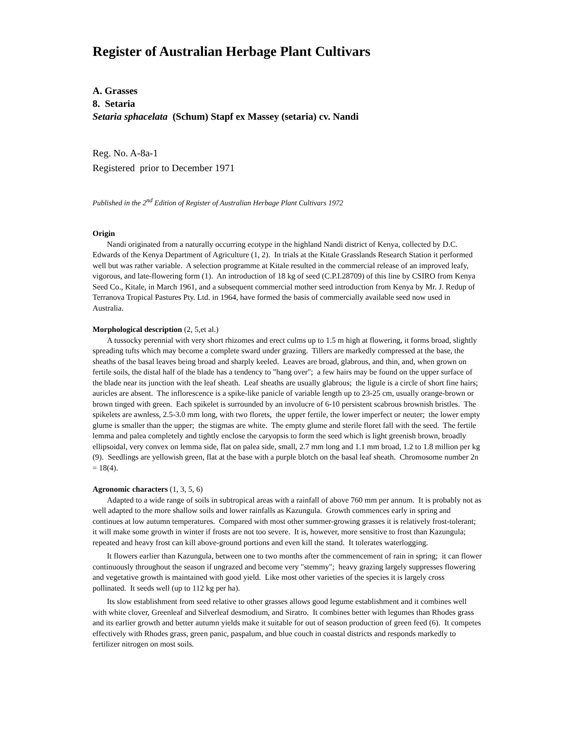Register of Australian Herbage Plant Cultivars
A. Grasses
8. Setaria
Setaria sphacelata (Schum) Stapf ex Massey (setaria) cv. Nandi
Reg. No. A-8a-1
Registered prior to December 1971
Published in the 2<sup>nd</sup> Edition of Register of Australian Herbage Plant Cultivars 1972
Origin
Nandi originated from a naturally occurring ecotype in the highland Nandi district of Kenya, collected by D.C. Edwards of the Kenya Department of Agriculture (1, 2). In trials at the Kitale Grasslands Research Station it performed well but was rather variable. A selection programme at Kitale resulted in the commercial release of an improved leafy, vigorous, and late-flowering form (1). An introduction of 18 kg of seed (C.P.I.28709) of this line by CSIRO from Kenya Seed Co., Kitale, in March 1961, and a subsequent commercial mother seed introduction from Kenya by Mr. J. Redup of Terranova Tropical Pastures Pty. Ltd. in 1964, have formed the basis of commercially available seed now used in Australia.
Morphological description (2, 5,et al.)
A tussocky perennial with very short rhizomes and erect culms up to 1.5 m high at flowering, it forms broad, slightly spreading tufts which may become a complete sward under grazing. Tillers are markedly compressed at the base, the sheaths of the basal leaves being broad and sharply keeled. Leaves are broad, glabrous, and thin, and, when grown on fertile soils, the distal half of the blade has a tendency to "hang over"; a few hairs may be found on the upper surface of the blade near its junction with the leaf sheath. Leaf sheaths are usually glabrous; the ligule is a circle of short fine hairs; auricles are absent. The inflorescence is a spike-like panicle of variable length up to 23-25 cm, usually orange-brown or brown tinged with green. Each spikelet is surrounded by an involucre of 6-10 persistent scabrous brownish bristles. The spikelets are awnless, 2.5-3.0 mm long, with two florets, the upper fertile, the lower imperfect or neuter; the lower empty glume is smaller than the upper; the stigmas are white. The empty glume and sterile floret fall with the seed. The fertile lemma and palea completely and tightly enclose the caryopsis to form the seed which is light greenish brown, broadly ellipsoidal, very convex on lemma side, flat on palea side, small, 2.7 mm long and 1.1 mm broad, 1.2 to 1.8 million per kg (9). Seedlings are yellowish green, flat at the base with a purple blotch on the basal leaf sheath. Chromosome number 2n = 18(4).
Agronomic characters (1, 3, 5, 6)
Adapted to a wide range of soils in subtropical areas with a rainfall of above 760 mm per annum. It is probably not as well adapted to the more shallow soils and lower rainfalls as Kazungula. Growth commences early in spring and continues at low autumn temperatures. Compared with most other summer-growing grasses it is relatively frost-tolerant; it will make some growth in winter if frosts are not too severe. It is, however, more sensitive to frost than Kazungula; repeated and heavy frost can kill above-ground portions and even kill the stand. It tolerates waterlogging.
It flowers earlier than Kazungula, between one to two months after the commencement of rain in spring; it can flower continuously throughout the season if ungrazed and become very "stemmy"; heavy grazing largely suppresses flowering and vegetative growth is maintained with good yield. Like most other varieties of the species it is largely cross pollinated. It seeds well (up to 112 kg per ha).
Its slow establishment from seed relative to other grasses allows good legume establishment and it combines well with white clover, Greenleaf and Silverleaf desmodium, and Siratro. It combines better with legumes than Rhodes grass and its earlier growth and better autumn yields make it suitable for out of season production of green feed (6). It competes effectively with Rhodes grass, green panic, paspalum, and blue couch in coastal districts and responds markedly to fertilizer nitrogen on most soils.